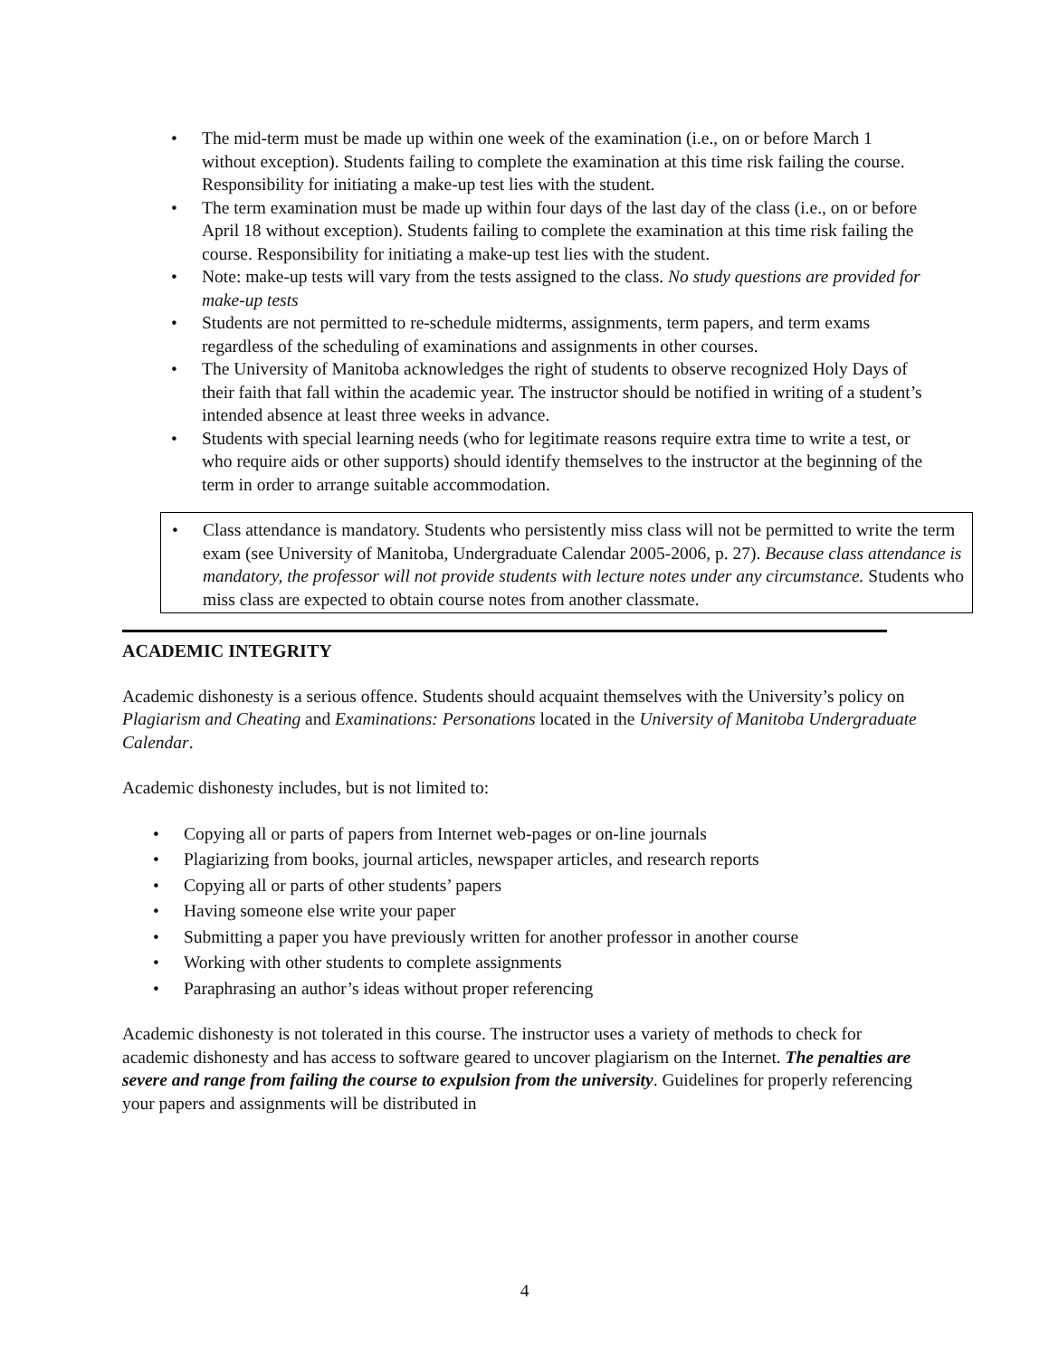• The mid-term must be made up within one week of the examination (i.e., on or before March 1 without exception). Students failing to complete the examination at this time risk failing the course. Responsibility for initiating a make-up test lies with the student.
• The term examination must be made up within four days of the last day of the class (i.e., on or before April 18 without exception). Students failing to complete the examination at this time risk failing the course. Responsibility for initiating a make-up test lies with the student.
• Note: make-up tests will vary from the tests assigned to the class. No study questions are provided for make-up tests
• Students are not permitted to re-schedule midterms, assignments, term papers, and term exams regardless of the scheduling of examinations and assignments in other courses.
• The University of Manitoba acknowledges the right of students to observe recognized Holy Days of their faith that fall within the academic year. The instructor should be notified in writing of a student’s intended absence at least three weeks in advance.
• Students with special learning needs (who for legitimate reasons require extra time to write a test, or who require aids or other supports) should identify themselves to the instructor at the beginning of the term in order to arrange suitable accommodation.
• Class attendance is mandatory. Students who persistently miss class will not be permitted to write the term exam (see University of Manitoba, Undergraduate Calendar 2005-2006, p. 27). Because class attendance is mandatory, the professor will not provide students with lecture notes under any circumstance. Students who miss class are expected to obtain course notes from another classmate.
ACADEMIC INTEGRITY
Academic dishonesty is a serious offence. Students should acquaint themselves with the University’s policy on Plagiarism and Cheating and Examinations: Personations located in the University of Manitoba Undergraduate Calendar.
Academic dishonesty includes, but is not limited to:
• Copying all or parts of papers from Internet web-pages or on-line journals
• Plagiarizing from books, journal articles, newspaper articles, and research reports
• Copying all or parts of other students’ papers
• Having someone else write your paper
• Submitting a paper you have previously written for another professor in another course
• Working with other students to complete assignments
• Paraphrasing an author’s ideas without proper referencing
Academic dishonesty is not tolerated in this course. The instructor uses a variety of methods to check for academic dishonesty and has access to software geared to uncover plagiarism on the Internet. The penalties are severe and range from failing the course to expulsion from the university. Guidelines for properly referencing your papers and assignments will be distributed in
4